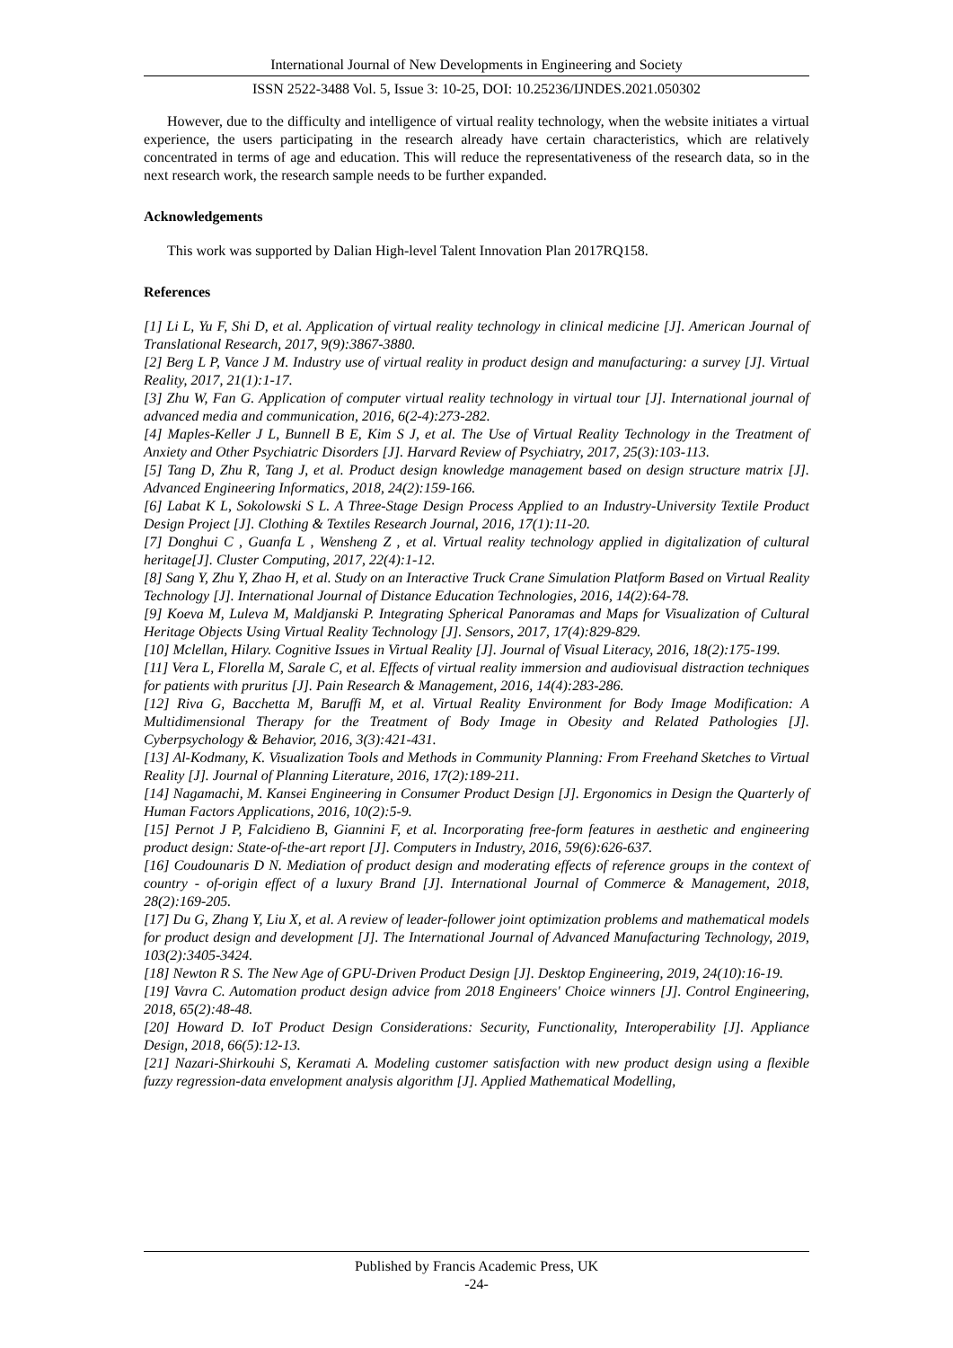International Journal of New Developments in Engineering and Society
ISSN 2522-3488 Vol. 5, Issue 3: 10-25, DOI: 10.25236/IJNDES.2021.050302
However, due to the difficulty and intelligence of virtual reality technology, when the website initiates a virtual experience, the users participating in the research already have certain characteristics, which are relatively concentrated in terms of age and education. This will reduce the representativeness of the research data, so in the next research work, the research sample needs to be further expanded.
Acknowledgements
This work was supported by Dalian High-level Talent Innovation Plan 2017RQ158.
References
[1] Li L, Yu F, Shi D, et al. Application of virtual reality technology in clinical medicine [J]. American Journal of Translational Research, 2017, 9(9):3867-3880.
[2] Berg L P, Vance J M. Industry use of virtual reality in product design and manufacturing: a survey [J]. Virtual Reality, 2017, 21(1):1-17.
[3] Zhu W, Fan G. Application of computer virtual reality technology in virtual tour [J]. International journal of advanced media and communication, 2016, 6(2-4):273-282.
[4] Maples-Keller J L, Bunnell B E, Kim S J, et al. The Use of Virtual Reality Technology in the Treatment of Anxiety and Other Psychiatric Disorders [J]. Harvard Review of Psychiatry, 2017, 25(3):103-113.
[5] Tang D, Zhu R, Tang J, et al. Product design knowledge management based on design structure matrix [J]. Advanced Engineering Informatics, 2018, 24(2):159-166.
[6] Labat K L, Sokolowski S L. A Three-Stage Design Process Applied to an Industry-University Textile Product Design Project [J]. Clothing & Textiles Research Journal, 2016, 17(1):11-20.
[7] Donghui C , Guanfa L , Wensheng Z , et al. Virtual reality technology applied in digitalization of cultural heritage[J]. Cluster Computing, 2017, 22(4):1-12.
[8] Sang Y, Zhu Y, Zhao H, et al. Study on an Interactive Truck Crane Simulation Platform Based on Virtual Reality Technology [J]. International Journal of Distance Education Technologies, 2016, 14(2):64-78.
[9] Koeva M, Luleva M, Maldjanski P. Integrating Spherical Panoramas and Maps for Visualization of Cultural Heritage Objects Using Virtual Reality Technology [J]. Sensors, 2017, 17(4):829-829.
[10] Mclellan, Hilary. Cognitive Issues in Virtual Reality [J]. Journal of Visual Literacy, 2016, 18(2):175-199.
[11] Vera L, Florella M, Sarale C, et al. Effects of virtual reality immersion and audiovisual distraction techniques for patients with pruritus [J]. Pain Research & Management, 2016, 14(4):283-286.
[12] Riva G, Bacchetta M, Baruffi M, et al. Virtual Reality Environment for Body Image Modification: A Multidimensional Therapy for the Treatment of Body Image in Obesity and Related Pathologies [J]. Cyberpsychology & Behavior, 2016, 3(3):421-431.
[13] Al-Kodmany, K. Visualization Tools and Methods in Community Planning: From Freehand Sketches to Virtual Reality [J]. Journal of Planning Literature, 2016, 17(2):189-211.
[14] Nagamachi, M. Kansei Engineering in Consumer Product Design [J]. Ergonomics in Design the Quarterly of Human Factors Applications, 2016, 10(2):5-9.
[15] Pernot J P, Falcidieno B, Giannini F, et al. Incorporating free-form features in aesthetic and engineering product design: State-of-the-art report [J]. Computers in Industry, 2016, 59(6):626-637.
[16] Coudounaris D N. Mediation of product design and moderating effects of reference groups in the context of country - of-origin effect of a luxury Brand [J]. International Journal of Commerce & Management, 2018, 28(2):169-205.
[17] Du G, Zhang Y, Liu X, et al. A review of leader-follower joint optimization problems and mathematical models for product design and development [J]. The International Journal of Advanced Manufacturing Technology, 2019, 103(2):3405-3424.
[18] Newton R S. The New Age of GPU-Driven Product Design [J]. Desktop Engineering, 2019, 24(10):16-19.
[19] Vavra C. Automation product design advice from 2018 Engineers' Choice winners [J]. Control Engineering, 2018, 65(2):48-48.
[20] Howard D. IoT Product Design Considerations: Security, Functionality, Interoperability [J]. Appliance Design, 2018, 66(5):12-13.
[21] Nazari-Shirkouhi S, Keramati A. Modeling customer satisfaction with new product design using a flexible fuzzy regression-data envelopment analysis algorithm [J]. Applied Mathematical Modelling,
Published by Francis Academic Press, UK
-24-